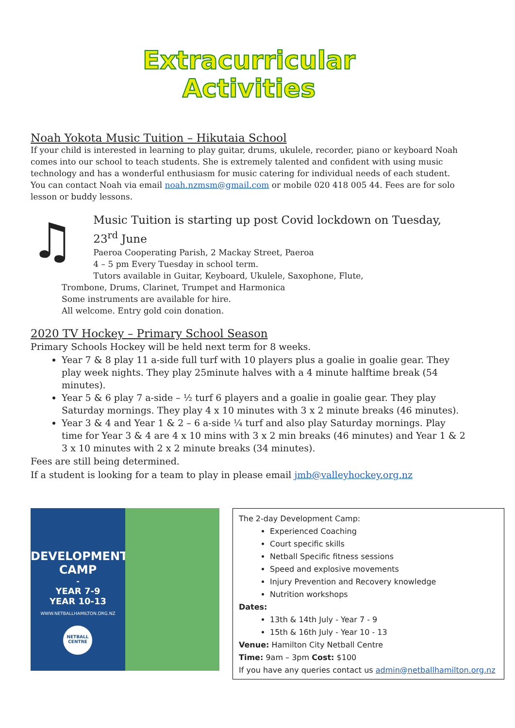Extracurricular
Activities
Noah Yokota Music Tuition – Hikutaia School
If your child is interested in learning to play guitar, drums, ukulele, recorder, piano or keyboard Noah comes into our school to teach students. She is extremely talented and confident with using music technology and has a wonderful enthusiasm for music catering for individual needs of each student.
You can contact Noah via email noah.nzmsm@gmail.com or mobile 020 418 005 44. Fees are for solo lesson or buddy lessons.
♫
Music Tuition is starting up post Covid lockdown on Tuesday, 23<sup>rd</sup> June
Paeroa Cooperating Parish, 2 Mackay Street, Paeroa
4 – 5 pm Every Tuesday in school term.
Tutors available in Guitar, Keyboard, Ukulele, Saxophone, Flute,
Trombone, Drums, Clarinet, Trumpet and Harmonica
Some instruments are available for hire.
All welcome. Entry gold coin donation.
2020 TV Hockey – Primary School Season
Primary Schools Hockey will be held next term for 8 weeks.
Year 7 & 8 play 11 a-side full turf with 10 players plus a goalie in goalie gear. They play week nights. They play 25minute halves with a 4 minute halftime break (54 minutes).
Year 5 & 6 play 7 a-side – ½ turf 6 players and a goalie in goalie gear. They play Saturday mornings. They play 4 x 10 minutes with 3 x 2 minute breaks (46 minutes).
Year 3 & 4 and Year 1 & 2 – 6 a-side ¼ turf and also play Saturday mornings. Play time for Year 3 & 4 are 4 x 10 mins with 3 x 2 min breaks (46 minutes) and Year 1 & 2 3 x 10 minutes with 2 x 2 minute breaks (34 minutes).
Fees are still being determined.
If a student is looking for a team to play in please email jmb@valleyhockey.org.nz
DEVELOPMENT
CAMP
-
YEAR 7-9
YEAR 10-13
WWW.NETBALLHAMILTON.ORG.NZ
NETBALL CENTRE
The 2-day Development Camp:
Experienced Coaching
Court specific skills
Netball Specific fitness sessions
Speed and explosive movements
Injury Prevention and Recovery knowledge
Nutrition workshops
Dates:
13th & 14th July - Year 7 - 9
15th & 16th July - Year 10 - 13
Venue: Hamilton City Netball Centre
Time: 9am – 3pm Cost: $100
If you have any queries contact us admin@netballhamilton.org.nz